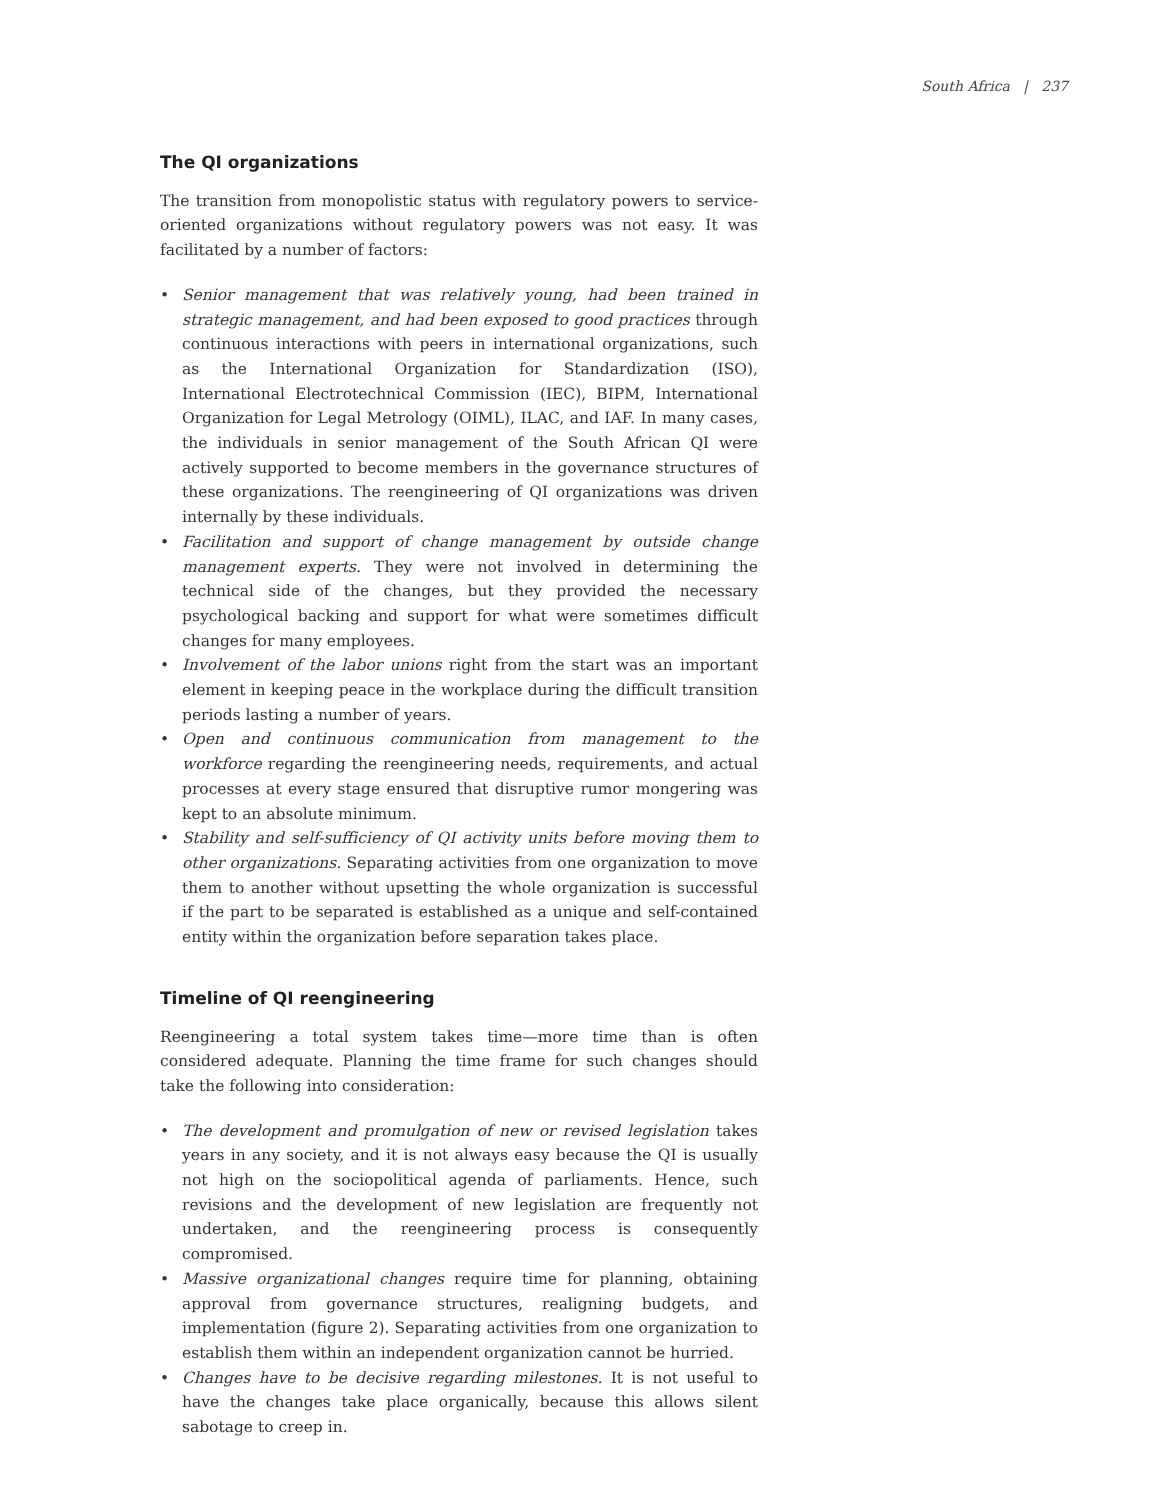South Africa | 237
The QI organizations
The transition from monopolistic status with regulatory powers to service-oriented organizations without regulatory powers was not easy. It was facilitated by a number of factors:
• Senior management that was relatively young, had been trained in strategic management, and had been exposed to good practices through continuous interactions with peers in international organizations, such as the International Organization for Standardization (ISO), International Electrotechnical Commission (IEC), BIPM, International Organization for Legal Metrology (OIML), ILAC, and IAF. In many cases, the individuals in senior management of the South African QI were actively supported to become members in the governance structures of these organizations. The reengineering of QI organizations was driven internally by these individuals.
• Facilitation and support of change management by outside change management experts. They were not involved in determining the technical side of the changes, but they provided the necessary psychological backing and support for what were sometimes difficult changes for many employees.
• Involvement of the labor unions right from the start was an important element in keeping peace in the workplace during the difficult transition periods lasting a number of years.
• Open and continuous communication from management to the workforce regarding the reengineering needs, requirements, and actual processes at every stage ensured that disruptive rumor mongering was kept to an absolute minimum.
• Stability and self-sufficiency of QI activity units before moving them to other organizations. Separating activities from one organization to move them to another without upsetting the whole organization is successful if the part to be separated is established as a unique and self-contained entity within the organization before separation takes place.
Timeline of QI reengineering
Reengineering a total system takes time—more time than is often considered adequate. Planning the time frame for such changes should take the following into consideration:
• The development and promulgation of new or revised legislation takes years in any society, and it is not always easy because the QI is usually not high on the sociopolitical agenda of parliaments. Hence, such revisions and the development of new legislation are frequently not undertaken, and the reengineering process is consequently compromised.
• Massive organizational changes require time for planning, obtaining approval from governance structures, realigning budgets, and implementation (figure 2). Separating activities from one organization to establish them within an independent organization cannot be hurried.
• Changes have to be decisive regarding milestones. It is not useful to have the changes take place organically, because this allows silent sabotage to creep in.